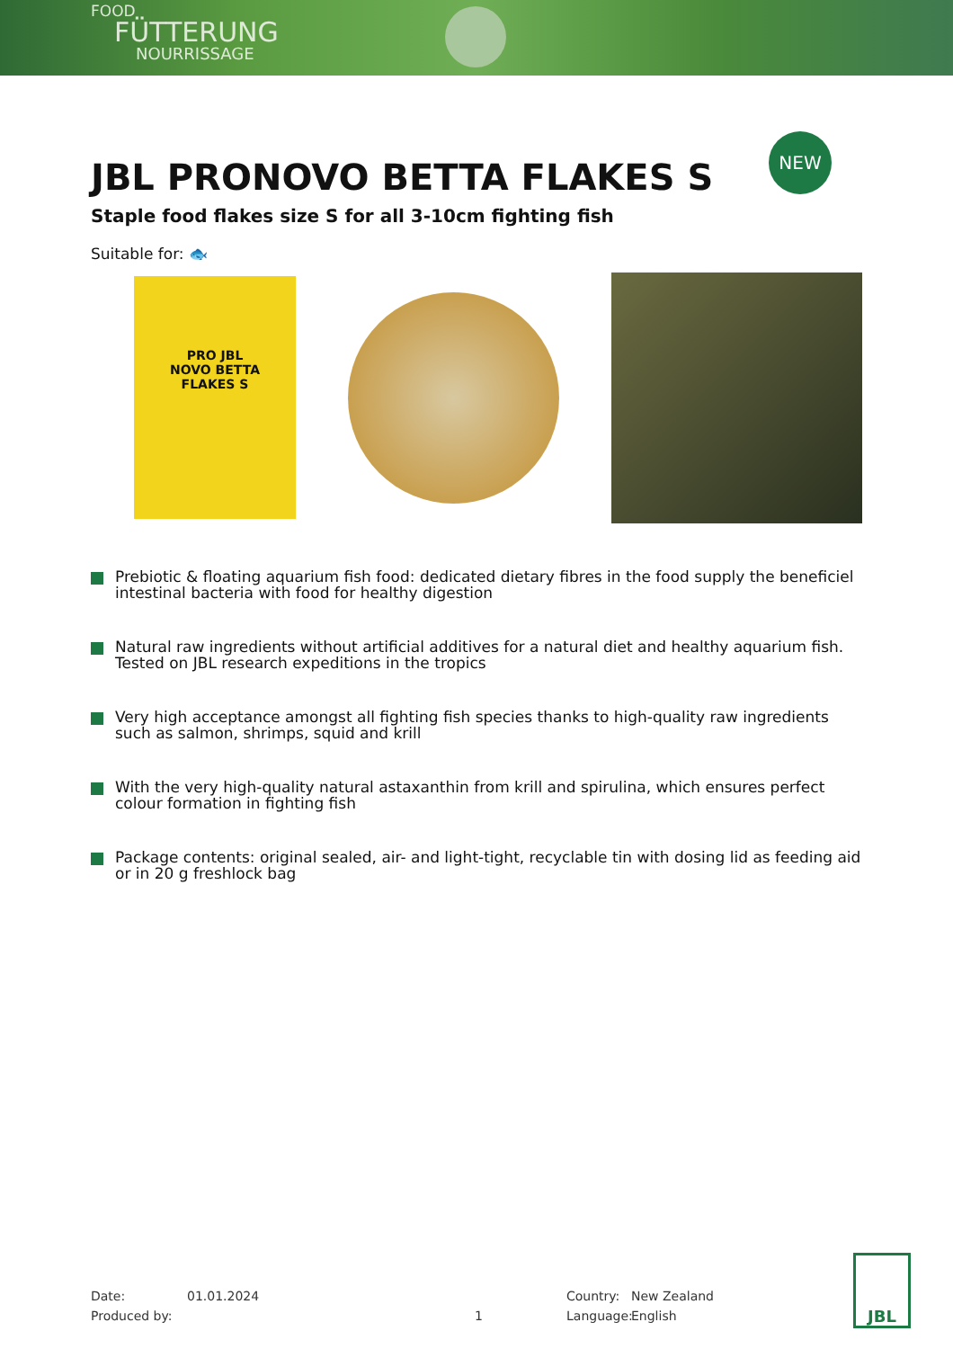FOOD
FÜTTERUNG
NOURRISSAGE
NEW
JBL PRONOVO BETTA FLAKES S
Staple food flakes size S for all 3-10cm fighting fish
Suitable for: 🐟
PRO JBL
NOVO BETTA
FLAKES S
Prebiotic & floating aquarium fish food: dedicated dietary fibres in the food supply the beneficiel intestinal bacteria with food for healthy digestion
Natural raw ingredients without artificial additives for a natural diet and healthy aquarium fish. Tested on JBL research expeditions in the tropics
Very high acceptance amongst all fighting fish species thanks to high-quality raw ingredients such as salmon, shrimps, squid and krill
With the very high-quality natural astaxanthin from krill and spirulina, which ensures perfect colour formation in fighting fish
Package contents: original sealed, air- and light-tight, recyclable tin with dosing lid as feeding aid or in 20 g freshlock bag
Date:
Produced by:
01.01.2024
1 Country:
Language:
New Zealand
English
JBL